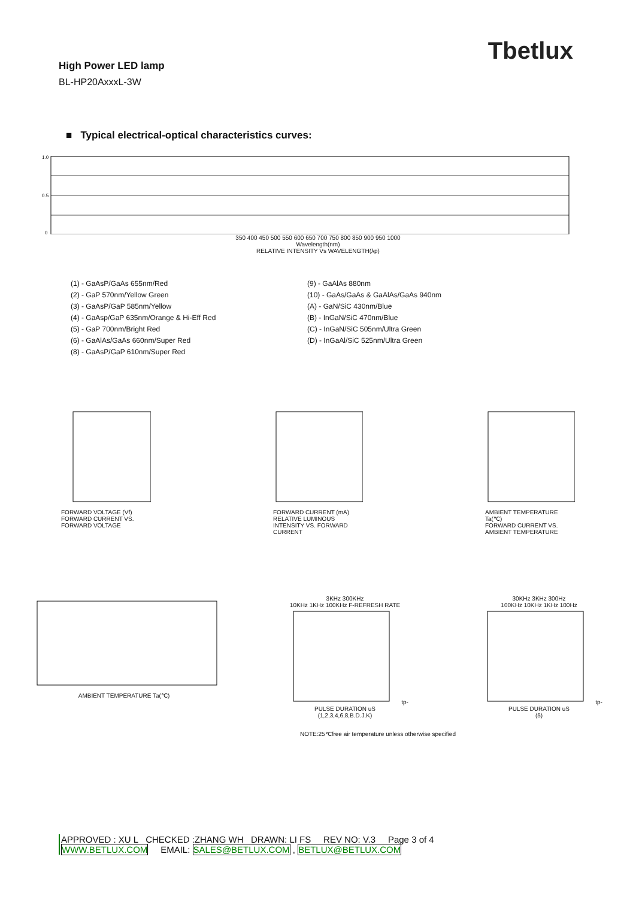Tbetlux
High Power LED lamp
BL-HP20AxxxL-3W
■ Typical electrical-optical characteristics curves:
1.0
0.5
0
350 400 450 500 550 600 650 700 750 800 850 900 950 1000
Wavelength(nm)
RELATIVE INTENSITY Vs WAVELENGTH(λp)
(1) - GaAsP/GaAs 655nm/Red
(2) - GaP 570nm/Yellow Green
(3) - GaAsP/GaP 585nm/Yellow
(4) - GaAsp/GaP 635nm/Orange & Hi-Eff Red
(5) - GaP 700nm/Bright Red
(6) - GaAlAs/GaAs 660nm/Super Red
(8) - GaAsP/GaP 610nm/Super Red
(9) - GaAlAs 880nm
(10) - GaAs/GaAs & GaAlAs/GaAs 940nm
(A) - GaN/SiC 430nm/Blue
(B) - InGaN/SiC 470nm/Blue
(C) - InGaN/SiC 505nm/Ultra Green
(D) - InGaAl/SiC 525nm/Ultra Green
FORWARD VOLTAGE (Vf)
FORWARD CURRENT VS. FORWARD VOLTAGE
FORWARD CURRENT (mA)
RELATIVE LUMINOUS INTENSITY VS. FORWARD CURRENT
AMBIENT TEMPERATURE Ta(℃)
FORWARD CURRENT VS. AMBIENT TEMPERATURE
AMBIENT TEMPERATURE Ta(℃) 3KHz 300KHz
10KHz 1KHz 100KHz F-REFRESH RATEtp-PULSE DURATION uS
(1,2,3,4,6,8,B.D.J.K)
30KHz 3KHz 300Hz
100KHz 10KHz 1KHz 100Hztp-PULSE DURATION uS
(5)
NOTE:25℃free air temperature unless otherwise specified
APPROVED : XU L CHECKED :ZHANG WH DRAWN: LI FS REV NO: V.3 Page 3 of 4
WWW.BETLUX.COM EMAIL: SALES@BETLUX.COM , BETLUX@BETLUX.COM